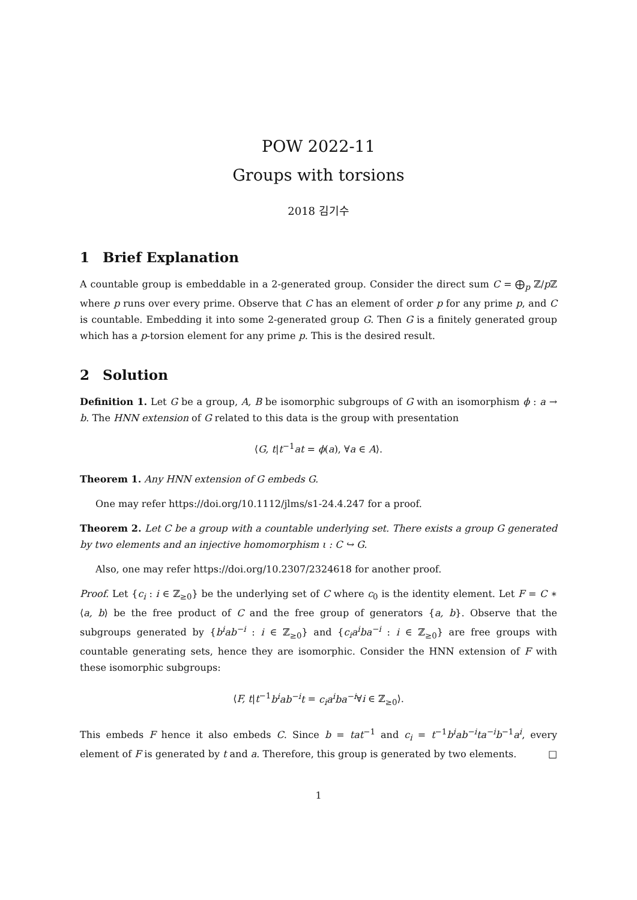POW 2022-11
Groups with torsions
2018 김기수
1 Brief Explanation
A countable group is embeddable in a 2-generated group. Consider the direct sum C = ⨁<sub>p</sub> ℤ/p ℤ where p runs over every prime. Observe that C has an element of order p for any prime p, and C is countable. Embedding it into some 2-generated group G. Then G is a finitely generated group which has a p-torsion element for any prime p. This is the desired result.
2 Solution
Definition 1. Let G be a group, A, B be isomorphic subgroups of G with an isomorphism ϕ : a → b. The HNN extension of G related to this data is the group with presentation
⟨G, t|t<sup>−1</sup>at = ϕ(a), ∀a ∈ A⟩.
Theorem 1. Any HNN extension of G embeds G.
One may refer https://doi.org/10.1112/jlms/s1-24.4.247 for a proof.
Theorem 2. Let C be a group with a countable underlying set. There exists a group G generated by two elements and an injective homomorphism ι : C ↪ G.
Also, one may refer https://doi.org/10.2307/2324618 for another proof.
Proof. Let {c<sub>i</sub> : i ∈ ℤ<sub>≥0</sub>} be the underlying set of C where c<sub>0</sub> is the identity element. Let F = C ∗ ⟨a, b⟩ be the free product of C and the free group of generators {a, b}. Observe that the subgroups generated by {b<sup>i</sup>ab<sup>−i</sup> : i ∈ ℤ<sub>≥0</sub>} and {c<sub>i</sub>a<sup>i</sup>ba<sup>−i</sup> : i ∈ ℤ<sub>≥0</sub>} are free groups with countable generating sets, hence they are isomorphic. Consider the HNN extension of F with these isomorphic subgroups:
⟨F, t|t<sup>−1</sup>b<sup>i</sup>ab<sup>−i</sup>t = c<sub>i</sub>a<sup>i</sup>ba<sup>−i</sup>∀i ∈ ℤ<sub>≥0</sub>⟩.
This embeds F hence it also embeds C. Since b = tat<sup>−1</sup> and c<sub>i</sub> = t<sup>−1</sup>b<sup>i</sup>ab<sup>−i</sup>ta<sup>−i</sup>b<sup>−1</sup>a<sup>i</sup>, every element of F is generated by t and a. Therefore, this group is generated by two elements. □
1